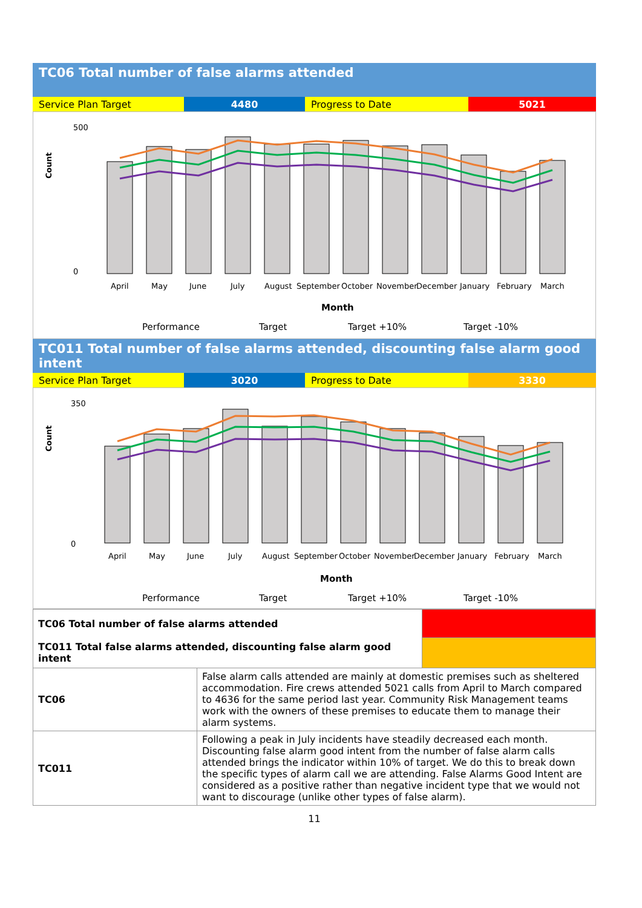TC06 Total number of false alarms attended
| Service Plan Target | 4480 | Progress to Date | 5021 |
Count
April
May
June
July
August
September
October
November
December
January
February
March
Month
500
0
Performance
Target
Target +10%
Target -10%
TC011 Total number of false alarms attended, discounting false alarm good intent
| Service Plan Target | 3020 | Progress to Date | 3330 |
Count
April
May
June
July
August
September
October
November
December
January
February
March
Month
350
0
Performance
Target
Target +10%
Target -10%
| TC06 Total number of false alarms attended | | |
| TC011 Total false alarms attended, discounting false alarm good intent | | |
| TC06 | False alarm calls attended are mainly at domestic premises such as sheltered accommodation. Fire crews attended 5021 calls from April to March compared to 4636 for the same period last year. Community Risk Management teams work with the owners of these premises to educate them to manage their alarm systems. | |
| TC011 | Following a peak in July incidents have steadily decreased each month. Discounting false alarm good intent from the number of false alarm calls attended brings the indicator within 10% of target. We do this to break down the specific types of alarm call we are attending. False Alarms Good Intent are considered as a positive rather than negative incident type that we would not want to discourage (unlike other types of false alarm). | |
11